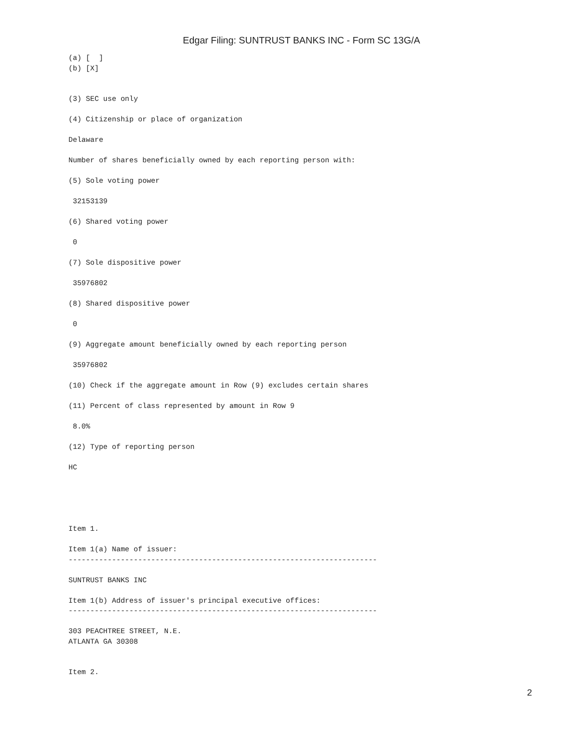Edgar Filing: SUNTRUST BANKS INC - Form SC 13G/A
(a) [  ]
(b) [X]


(3) SEC use only

(4) Citizenship or place of organization

Delaware

Number of shares beneficially owned by each reporting person with:

(5) Sole voting power

 32153139

(6) Shared voting power

 0

(7) Sole dispositive power

 35976802

(8) Shared dispositive power

 0

(9) Aggregate amount beneficially owned by each reporting person

 35976802

(10) Check if the aggregate amount in Row (9) excludes certain shares

(11) Percent of class represented by amount in Row 9

 8.0%

(12) Type of reporting person

HC





Item 1.

Item 1(a) Name of issuer:
-----------------------------------------------------------------------

SUNTRUST BANKS INC

Item 1(b) Address of issuer's principal executive offices:
-----------------------------------------------------------------------

303 PEACHTREE STREET, N.E.
ATLANTA GA 30308


Item 2.
2